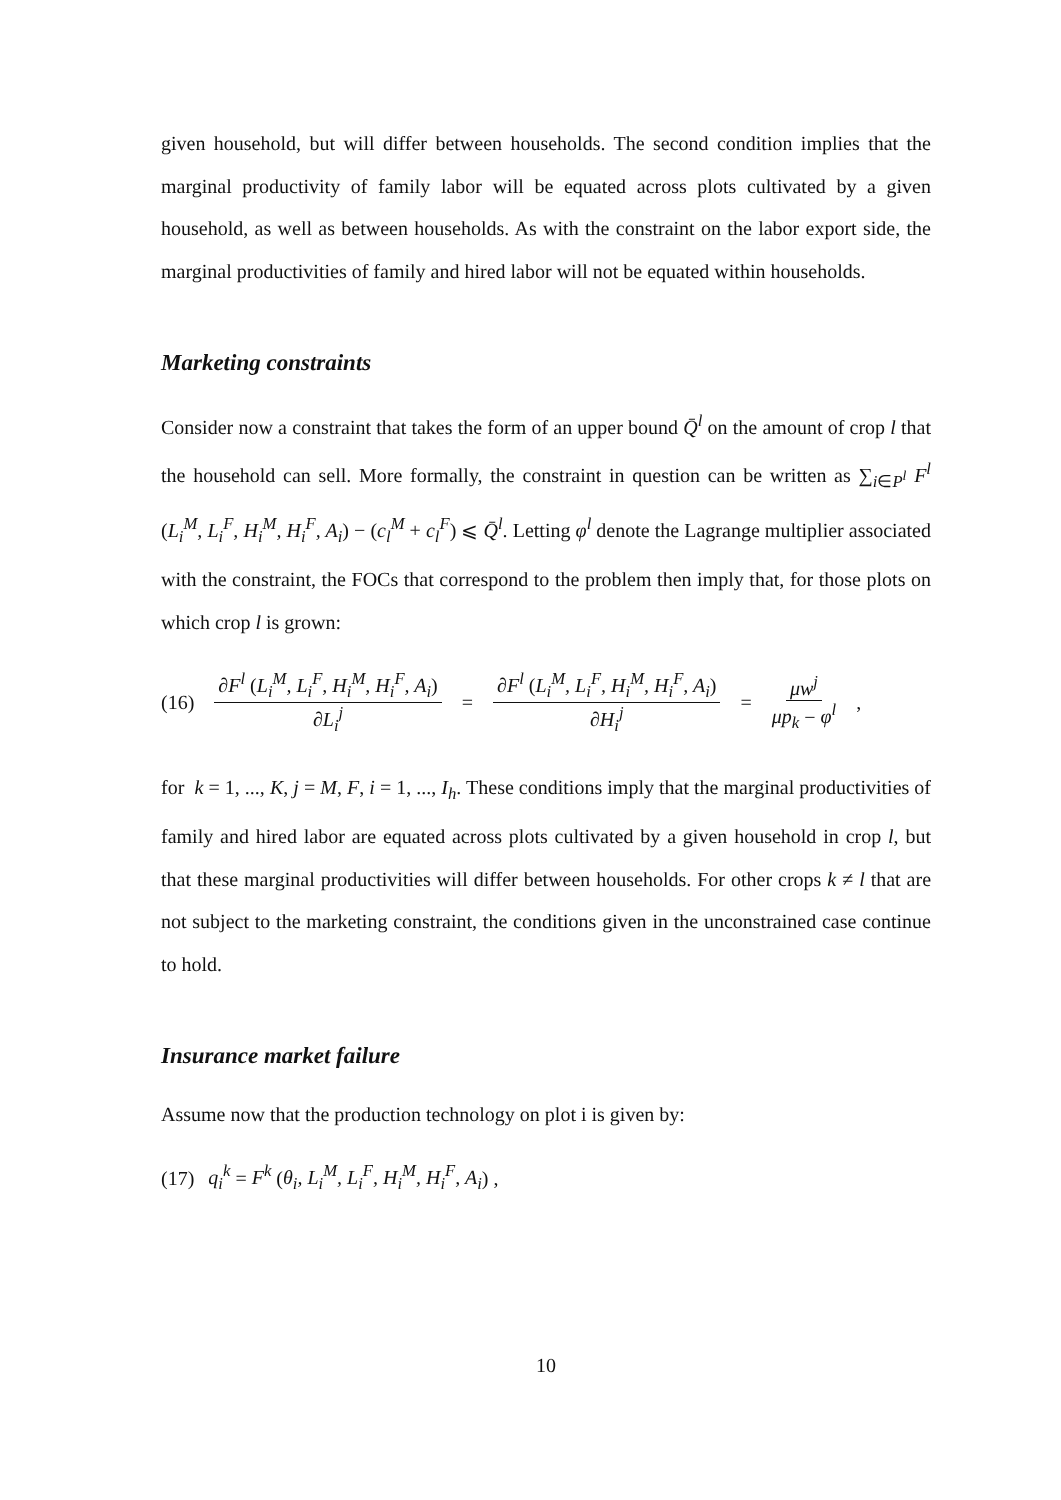given household, but will differ between households. The second condition implies that the marginal productivity of family labor will be equated across plots cultivated by a given household, as well as between households. As with the constraint on the labor export side, the marginal productivities of family and hired labor will not be equated within households.
Marketing constraints
Consider now a constraint that takes the form of an upper bound Q̄<sup>l</sup> on the amount of crop l that the household can sell. More formally, the constraint in question can be written as ∑<sub>i∈P<sup>l</sup></sub> F<sup>l</sup> (L<sub>i</sub><sup>M</sup>, L<sub>i</sub><sup>F</sup>, H<sub>i</sub><sup>M</sup>, H<sub>i</sub><sup>F</sup>, A<sub>i</sub>) − (c<sub>l</sub><sup>M</sup> + c<sub>l</sub><sup>F</sup>) ⩽ Q̄<sup>l</sup>. Letting φ<sup>l</sup> denote the Lagrange multiplier associated with the constraint, the FOCs that correspond to the problem then imply that, for those plots on which crop l is grown:
(16) ∂F<sup>l</sup> (L<sub>i</sub><sup>M</sup>, L<sub>i</sub><sup>F</sup>, H<sub>i</sub><sup>M</sup>, H<sub>i</sub><sup>F</sup>, A<sub>i</sub>) ∂L<sub>i</sub><sup>j</sup> = ∂F<sup>l</sup> (L<sub>i</sub><sup>M</sup>, L<sub>i</sub><sup>F</sup>, H<sub>i</sub><sup>M</sup>, H<sub>i</sub><sup>F</sup>, A<sub>i</sub>) ∂H<sub>i</sub><sup>j</sup> = μw<sup>j</sup> μp<sub>k</sub> − φ<sup>l</sup>,
for k = 1, ..., K, j = M, F, i = 1, ..., I<sub>h</sub>. These conditions imply that the marginal productivities of family and hired labor are equated across plots cultivated by a given household in crop l, but that these marginal productivities will differ between households. For other crops k ≠ l that are not subject to the marketing constraint, the conditions given in the unconstrained case continue to hold.
Insurance market failure
Assume now that the production technology on plot i is given by:
(17) q<sub>i</sub><sup>k</sup> = F<sup>k</sup> (θ<sub>i</sub>, L<sub>i</sub><sup>M</sup>, L<sub>i</sub><sup>F</sup>, H<sub>i</sub><sup>M</sup>, H<sub>i</sub><sup>F</sup>, A<sub>i</sub>) ,
10